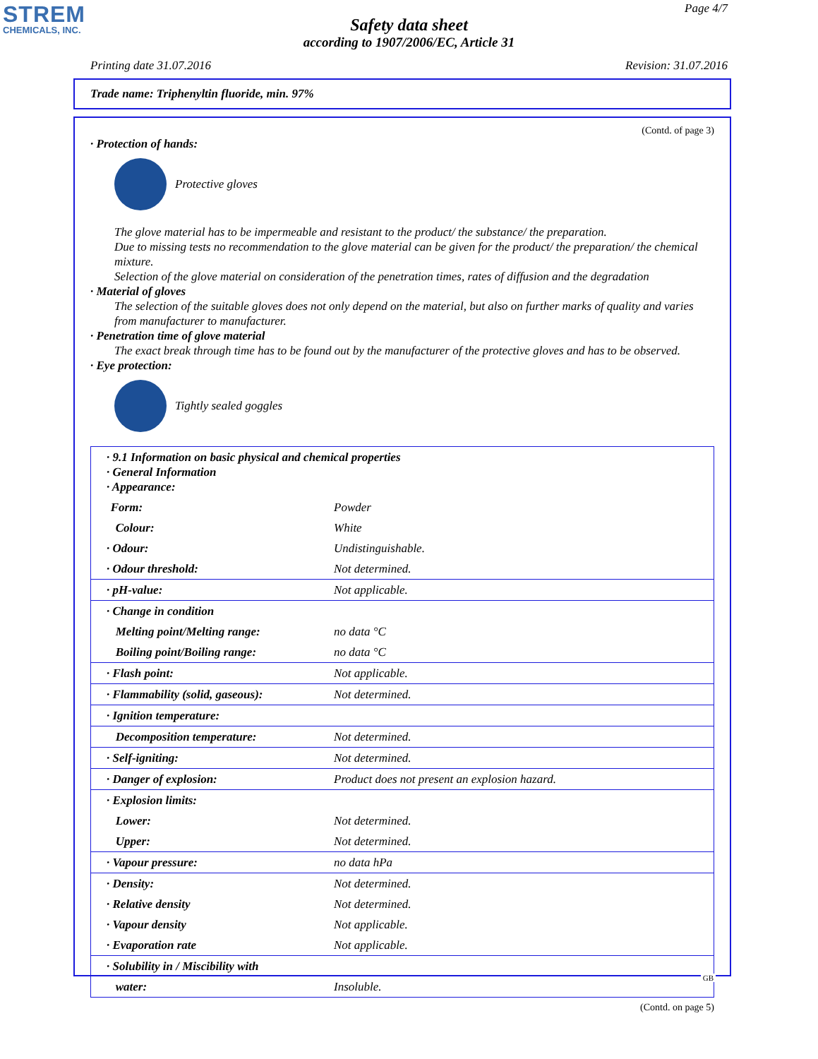STREM
CHEMICALS, INC.
Page 4/7
Safety data sheet
according to 1907/2006/EC, Article 31
Printing date 31.07.2016 Revision: 31.07.2016
Trade name: Triphenyltin fluoride, min. 97%
(Contd. of page 3)
· Protection of hands:
Protective gloves
The glove material has to be impermeable and resistant to the product/ the substance/ the preparation.
Due to missing tests no recommendation to the glove material can be given for the product/ the preparation/ the chemical mixture.
Selection of the glove material on consideration of the penetration times, rates of diffusion and the degradation
· Material of gloves
The selection of the suitable gloves does not only depend on the material, but also on further marks of quality and varies from manufacturer to manufacturer.
· Penetration time of glove material
The exact break through time has to be found out by the manufacturer of the protective gloves and has to be observed.
· Eye protection:
Tightly sealed goggles
| · 9.1 Information on basic physical and chemical properties · General Information · Appearance: | |
| Form: | Powder |
| Colour: | White |
| · Odour: | Undistinguishable. |
| · Odour threshold: | Not determined. |
| · pH-value: | Not applicable. |
| · Change in condition | |
| Melting point/Melting range: | no data °C |
| Boiling point/Boiling range: | no data °C |
| · Flash point: | Not applicable. |
| · Flammability (solid, gaseous): | Not determined. |
| · Ignition temperature: | |
| Decomposition temperature: | Not determined. |
| · Self-igniting: | Not determined. |
| · Danger of explosion: | Product does not present an explosion hazard. |
| · Explosion limits: | |
| Lower: | Not determined. |
| Upper: | Not determined. |
| · Vapour pressure: | no data hPa |
| · Density: | Not determined. |
| · Relative density | Not determined. |
| · Vapour density | Not applicable. |
| · Evaporation rate | Not applicable. |
| · Solubility in / Miscibility with | |
| water: | Insoluble. |
(Contd. on page 5)
GB